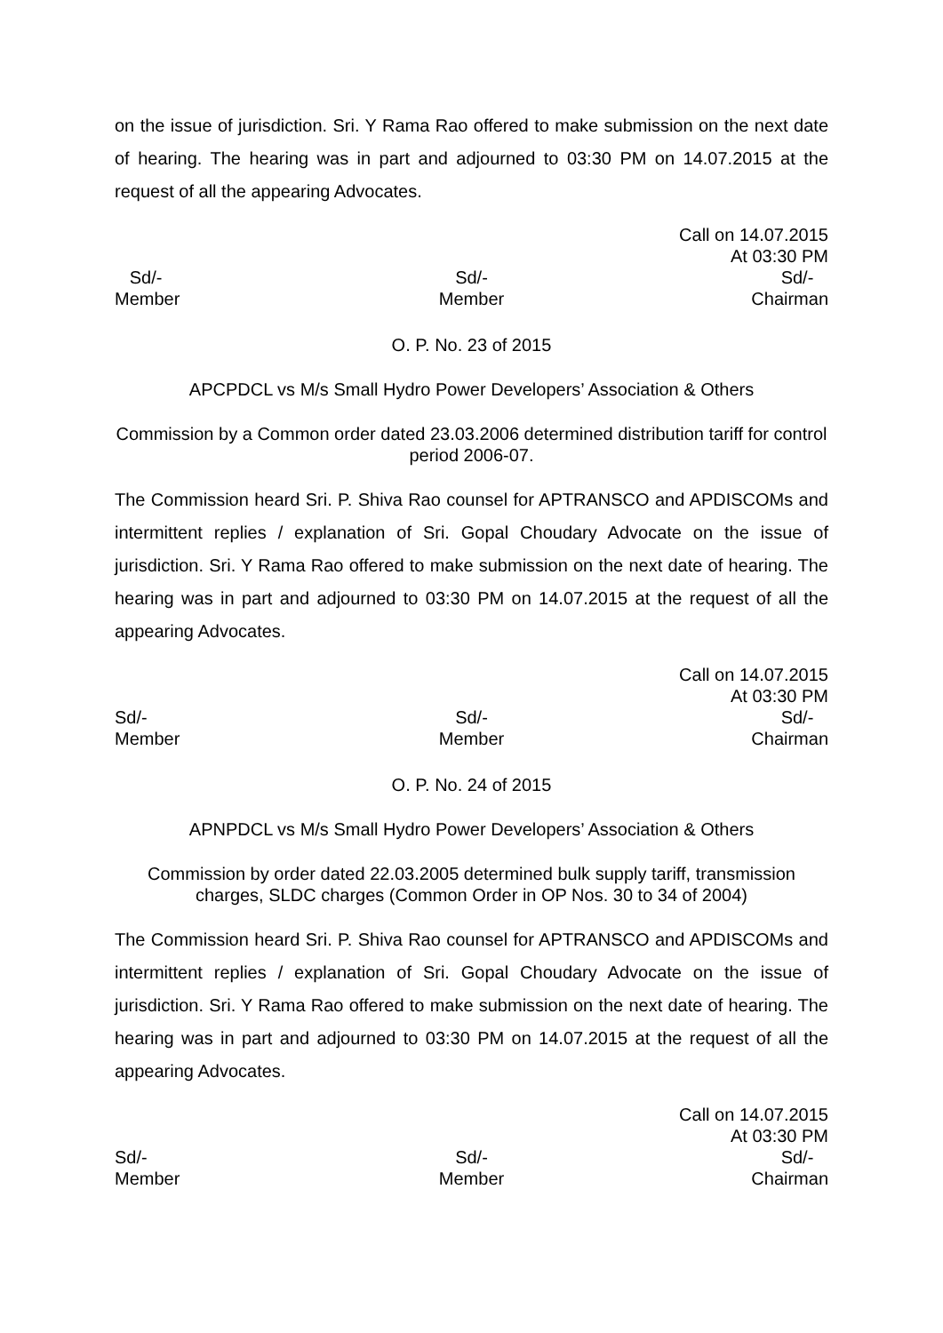on the issue of jurisdiction. Sri. Y Rama Rao offered to make submission on the next date of hearing. The hearing was in part and adjourned to 03:30 PM on 14.07.2015 at the request of all the appearing Advocates.
Call on 14.07.2015
At 03:30 PM
Sd/-
Member
Sd/-
Member
Sd/-
Chairman
O. P. No. 23 of 2015
APCPDCL vs M/s Small Hydro Power Developers’ Association & Others
Commission by a Common order dated 23.03.2006 determined distribution tariff for control period 2006-07.
The Commission heard Sri. P. Shiva Rao counsel for APTRANSCO and APDISCOMs and intermittent replies / explanation of Sri. Gopal Choudary Advocate on the issue of jurisdiction. Sri. Y Rama Rao offered to make submission on the next date of hearing. The hearing was in part and adjourned to 03:30 PM on 14.07.2015 at the request of all the appearing Advocates.
Call on 14.07.2015
At 03:30 PM
Sd/-
Member
Sd/-
Member
Sd/-
Chairman
O. P. No. 24 of 2015
APNPDCL vs M/s Small Hydro Power Developers’ Association & Others
Commission by order dated 22.03.2005 determined bulk supply tariff, transmission charges, SLDC charges (Common Order in OP Nos. 30 to 34 of 2004)
The Commission heard Sri. P. Shiva Rao counsel for APTRANSCO and APDISCOMs and intermittent replies / explanation of Sri. Gopal Choudary Advocate on the issue of jurisdiction. Sri. Y Rama Rao offered to make submission on the next date of hearing. The hearing was in part and adjourned to 03:30 PM on 14.07.2015 at the request of all the appearing Advocates.
Call on 14.07.2015
At 03:30 PM
Sd/-
Member
Sd/-
Member
Sd/-
Chairman